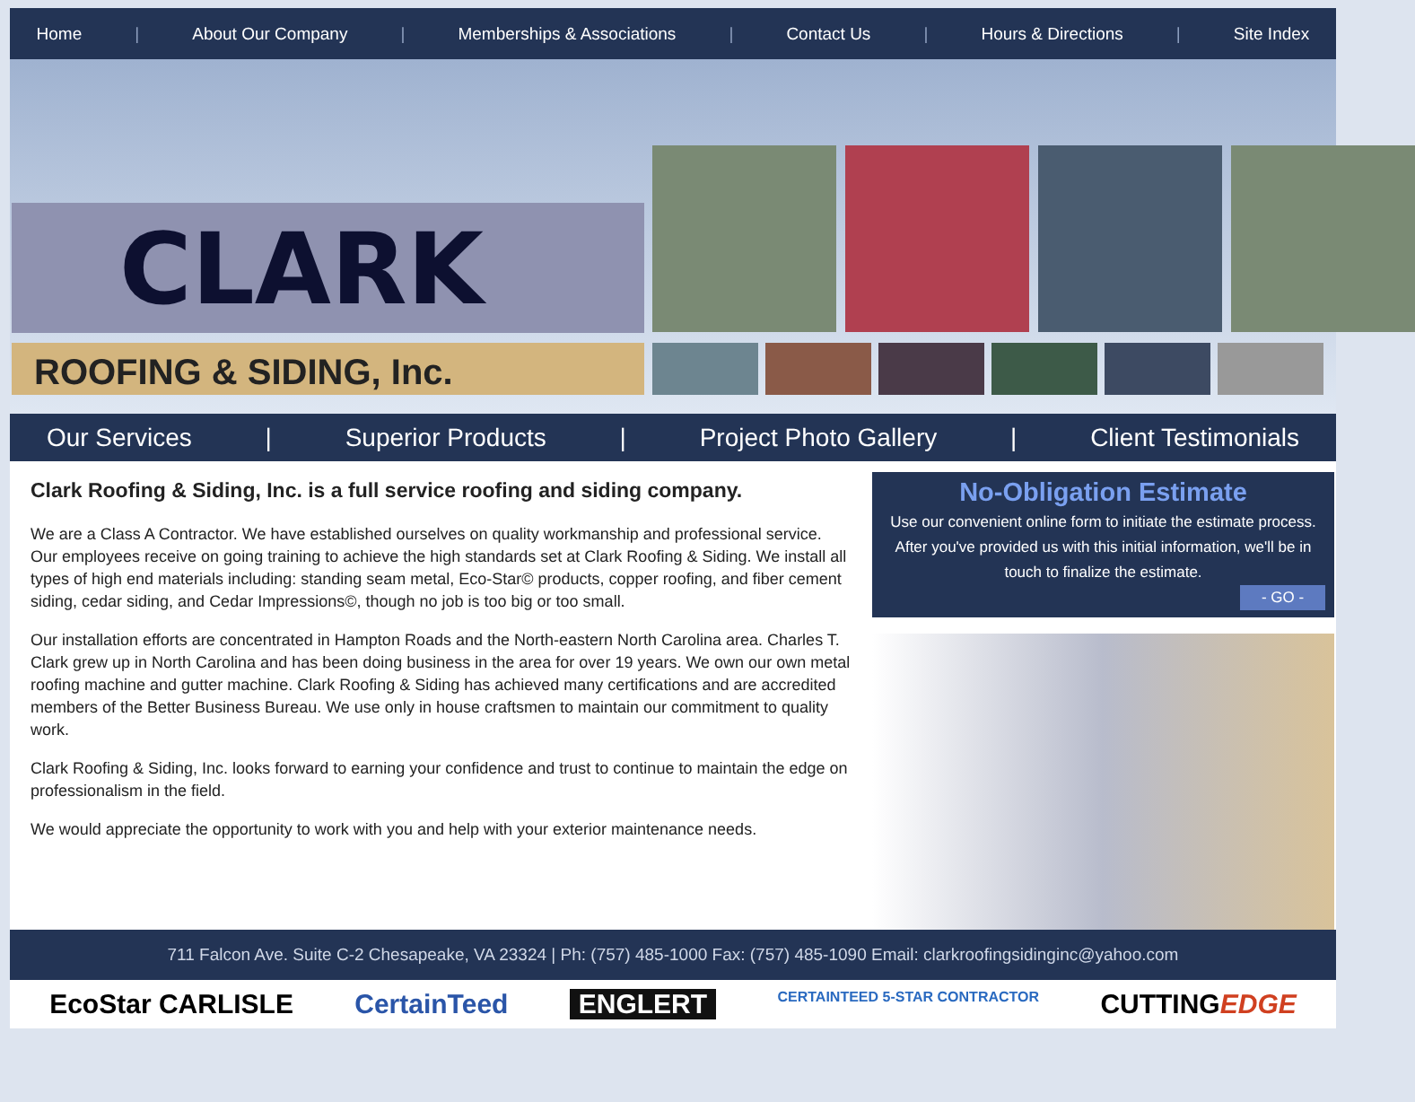Home | About Our Company | Memberships & Associations | Contact Us | Hours & Directions | Site Index
CLARK
ROOFING & SIDING, Inc.
Our Services | Superior Products | Project Photo Gallery | Client Testimonials
Clark Roofing & Siding, Inc. is a full service roofing and siding company.
We are a Class A Contractor. We have established ourselves on quality workmanship and professional service. Our employees receive on going training to achieve the high standards set at Clark Roofing & Siding. We install all types of high end materials including: standing seam metal, Eco-Star© products, copper roofing, and fiber cement siding, cedar siding, and Cedar Impressions©, though no job is too big or too small.
Our installation efforts are concentrated in Hampton Roads and the North-eastern North Carolina area. Charles T. Clark grew up in North Carolina and has been doing business in the area for over 19 years. We own our own metal roofing machine and gutter machine. Clark Roofing & Siding has achieved many certifications and are accredited members of the Better Business Bureau. We use only in house craftsmen to maintain our commitment to quality work.
Clark Roofing & Siding, Inc. looks forward to earning your confidence and trust to continue to maintain the edge on professionalism in the field.
We would appreciate the opportunity to work with you and help with your exterior maintenance needs.
No-Obligation Estimate
Use our convenient online form to initiate the estimate process. After you've provided us with this initial information, we'll be in touch to finalize the estimate.
- GO -
711 Falcon Ave. Suite C-2 Chesapeake, VA 23324 | Ph: (757) 485-1000 Fax: (757) 485-1090 Email: clarkroofingsidinginc@yahoo.com
EcoStar CARLISLE CertainTeed ENGLERT CERTAINTEED 5-STAR CONTRACTOR CUTTINGEDGE